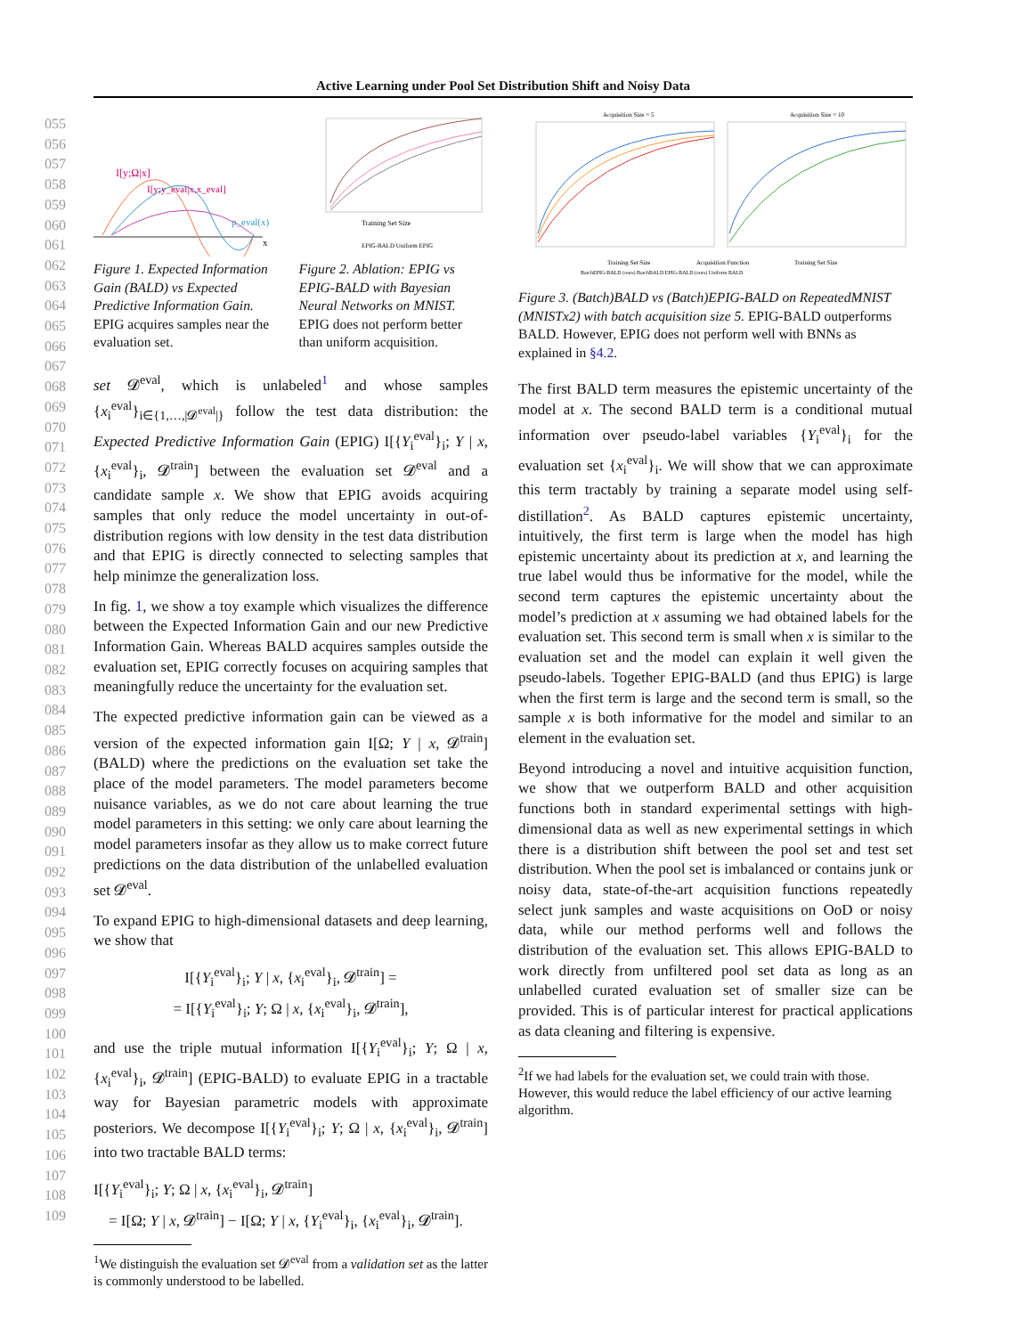Active Learning under Pool Set Distribution Shift and Noisy Data
055
056
057
058
059
060
061
062
063
064
065
066
067
068
069
070
071
072
073
074
075
076
077
078
079
080
081
082
083
084
085
086
087
088
089
090
091
092
093
094
095
096
097
098
099
100
101
102
103
104
105
106
107
108
109
I[y;Ω|x]
I[y;y_eval|x,x_eval]
p_eval(x)
x
Figure 1. Expected Information Gain (BALD) vs Expected Predictive Information Gain. EPIG acquires samples near the evaluation set.
Training Set Size
EPIG-BALD Uniform EPIG
Figure 2. Ablation: EPIG vs EPIG-BALD with Bayesian Neural Networks on MNIST. EPIG does not perform better than uniform acquisition.
set 𝓓<sup>eval</sup>, which is unlabeled<sup>1</sup> and whose samples {x<sub>i</sub><sup>eval</sup>}<sub>i∈{1,…,|𝓓<sup>eval</sup>|}</sub> follow the test data distribution: the Expected Predictive Information Gain (EPIG) I[{Y<sub>i</sub><sup>eval</sup>}<sub>i</sub>; Y | x, {x<sub>i</sub><sup>eval</sup>}<sub>i</sub>, 𝓓<sup>train</sup>] between the evaluation set 𝓓<sup>eval</sup> and a candidate sample x. We show that EPIG avoids acquiring samples that only reduce the model uncertainty in out-of-distribution regions with low density in the test data distribution and that EPIG is directly connected to selecting samples that help minimze the generalization loss.
In fig. 1, we show a toy example which visualizes the difference between the Expected Information Gain and our new Predictive Information Gain. Whereas BALD acquires samples outside the evaluation set, EPIG correctly focuses on acquiring samples that meaningfully reduce the uncertainty for the evaluation set.
The expected predictive information gain can be viewed as a version of the expected information gain I[Ω; Y | x, 𝓓<sup>train</sup>] (BALD) where the predictions on the evaluation set take the place of the model parameters. The model parameters become nuisance variables, as we do not care about learning the true model parameters in this setting: we only care about learning the model parameters insofar as they allow us to make correct future predictions on the data distribution of the unlabelled evaluation set 𝓓<sup>eval</sup>.
To expand EPIG to high-dimensional datasets and deep learning, we show that
I[{Y<sub>i</sub><sup>eval</sup>}<sub>i</sub>; Y | x, {x<sub>i</sub><sup>eval</sup>}<sub>i</sub>, 𝓓<sup>train</sup>] =
= I[{Y<sub>i</sub><sup>eval</sup>}<sub>i</sub>; Y; Ω | x, {x<sub>i</sub><sup>eval</sup>}<sub>i</sub>, 𝓓<sup>train</sup>],
and use the triple mutual information I[{Y<sub>i</sub><sup>eval</sup>}<sub>i</sub>; Y; Ω | x, {x<sub>i</sub><sup>eval</sup>}<sub>i</sub>, 𝓓<sup>train</sup>] (EPIG-BALD) to evaluate EPIG in a tractable way for Bayesian parametric models with approximate posteriors. We decompose I[{Y<sub>i</sub><sup>eval</sup>}<sub>i</sub>; Y; Ω | x, {x<sub>i</sub><sup>eval</sup>}<sub>i</sub>, 𝓓<sup>train</sup>] into two tractable BALD terms:
I[{Y<sub>i</sub><sup>eval</sup>}<sub>i</sub>; Y; Ω | x, {x<sub>i</sub><sup>eval</sup>}<sub>i</sub>, 𝓓<sup>train</sup>]
= I[Ω; Y | x, 𝓓<sup>train</sup>] − I[Ω; Y | x, {Y<sub>i</sub><sup>eval</sup>}<sub>i</sub>, {x<sub>i</sub><sup>eval</sup>}<sub>i</sub>, 𝓓<sup>train</sup>].
<sup>1</sup> We distinguish the evaluation set 𝓓<sup>eval</sup> from a validation set as the latter is commonly understood to be labelled.
Acquisition Size = 5
Acquisition Size = 10
Training Set Size
Acquisition Function
Training Set Size
BatchEPIG-BALD (ours) BatchBALD EPIG-BALD (ours) Uniform BALD
Figure 3. (Batch)BALD vs (Batch)EPIG-BALD on RepeatedMNIST (MNISTx2) with batch acquisition size 5. EPIG-BALD outperforms BALD. However, EPIG does not perform well with BNNs as explained in §4.2.
The first BALD term measures the epistemic uncertainty of the model at x. The second BALD term is a conditional mutual information over pseudo-label variables {Y<sub>i</sub><sup>eval</sup>}<sub>i</sub> for the evaluation set {x<sub>i</sub><sup>eval</sup>}<sub>i</sub>. We will show that we can approximate this term tractably by training a separate model using self-distillation<sup>2</sup>. As BALD captures epistemic uncertainty, intuitively, the first term is large when the model has high epistemic uncertainty about its prediction at x, and learning the true label would thus be informative for the model, while the second term captures the epistemic uncertainty about the model’s prediction at x assuming we had obtained labels for the evaluation set. This second term is small when x is similar to the evaluation set and the model can explain it well given the pseudo-labels. Together EPIG-BALD (and thus EPIG) is large when the first term is large and the second term is small, so the sample x is both informative for the model and similar to an element in the evaluation set.
Beyond introducing a novel and intuitive acquisition function, we show that we outperform BALD and other acquisition functions both in standard experimental settings with high-dimensional data as well as new experimental settings in which there is a distribution shift between the pool set and test set distribution. When the pool set is imbalanced or contains junk or noisy data, state-of-the-art acquisition functions repeatedly select junk samples and waste acquisitions on OoD or noisy data, while our method performs well and follows the distribution of the evaluation set. This allows EPIG-BALD to work directly from unfiltered pool set data as long as an unlabelled curated evaluation set of smaller size can be provided. This is of particular interest for practical applications as data cleaning and filtering is expensive.
<sup>2</sup> If we had labels for the evaluation set, we could train with those. However, this would reduce the label efficiency of our active learning algorithm.